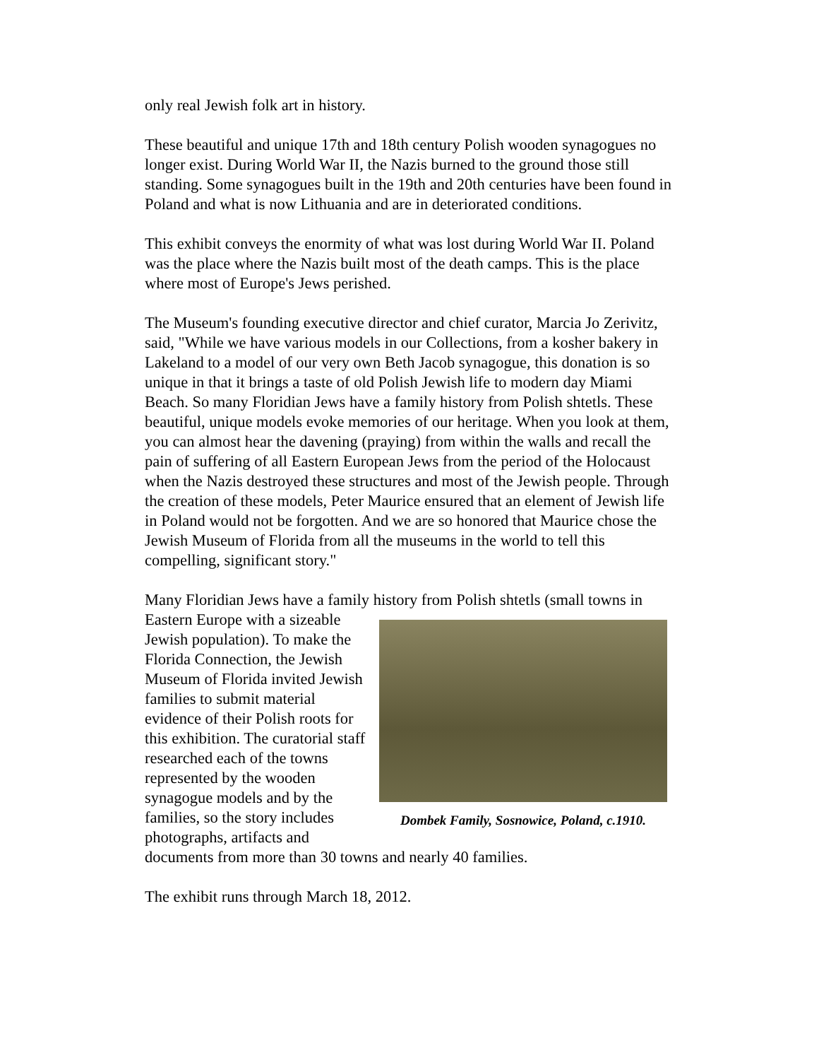only real Jewish folk art in history.
These beautiful and unique 17th and 18th century Polish wooden synagogues no longer exist. During World War II, the Nazis burned to the ground those still standing. Some synagogues built in the 19th and 20th centuries have been found in Poland and what is now Lithuania and are in deteriorated conditions.
This exhibit conveys the enormity of what was lost during World War II. Poland was the place where the Nazis built most of the death camps. This is the place where most of Europe's Jews perished.
The Museum's founding executive director and chief curator, Marcia Jo Zerivitz, said, "While we have various models in our Collections, from a kosher bakery in Lakeland to a model of our very own Beth Jacob synagogue, this donation is so unique in that it brings a taste of old Polish Jewish life to modern day Miami Beach. So many Floridian Jews have a family history from Polish shtetls. These beautiful, unique models evoke memories of our heritage. When you look at them, you can almost hear the davening (praying) from within the walls and recall the pain of suffering of all Eastern European Jews from the period of the Holocaust when the Nazis destroyed these structures and most of the Jewish people. Through the creation of these models, Peter Maurice ensured that an element of Jewish life in Poland would not be forgotten. And we are so honored that Maurice chose the Jewish Museum of Florida from all the museums in the world to tell this compelling, significant story."
Many Floridian Jews have a family history from Polish shtetls (small towns in
Dombek Family, Sosnowice, Poland, c.1910. Eastern Europe with a sizeable Jewish population). To make the Florida Connection, the Jewish Museum of Florida invited Jewish families to submit material evidence of their Polish roots for this exhibition. The curatorial staff researched each of the towns represented by the wooden synagogue models and by the families, so the story includes photographs, artifacts and documents from more than 30 towns and nearly 40 families.
The exhibit runs through March 18, 2012.